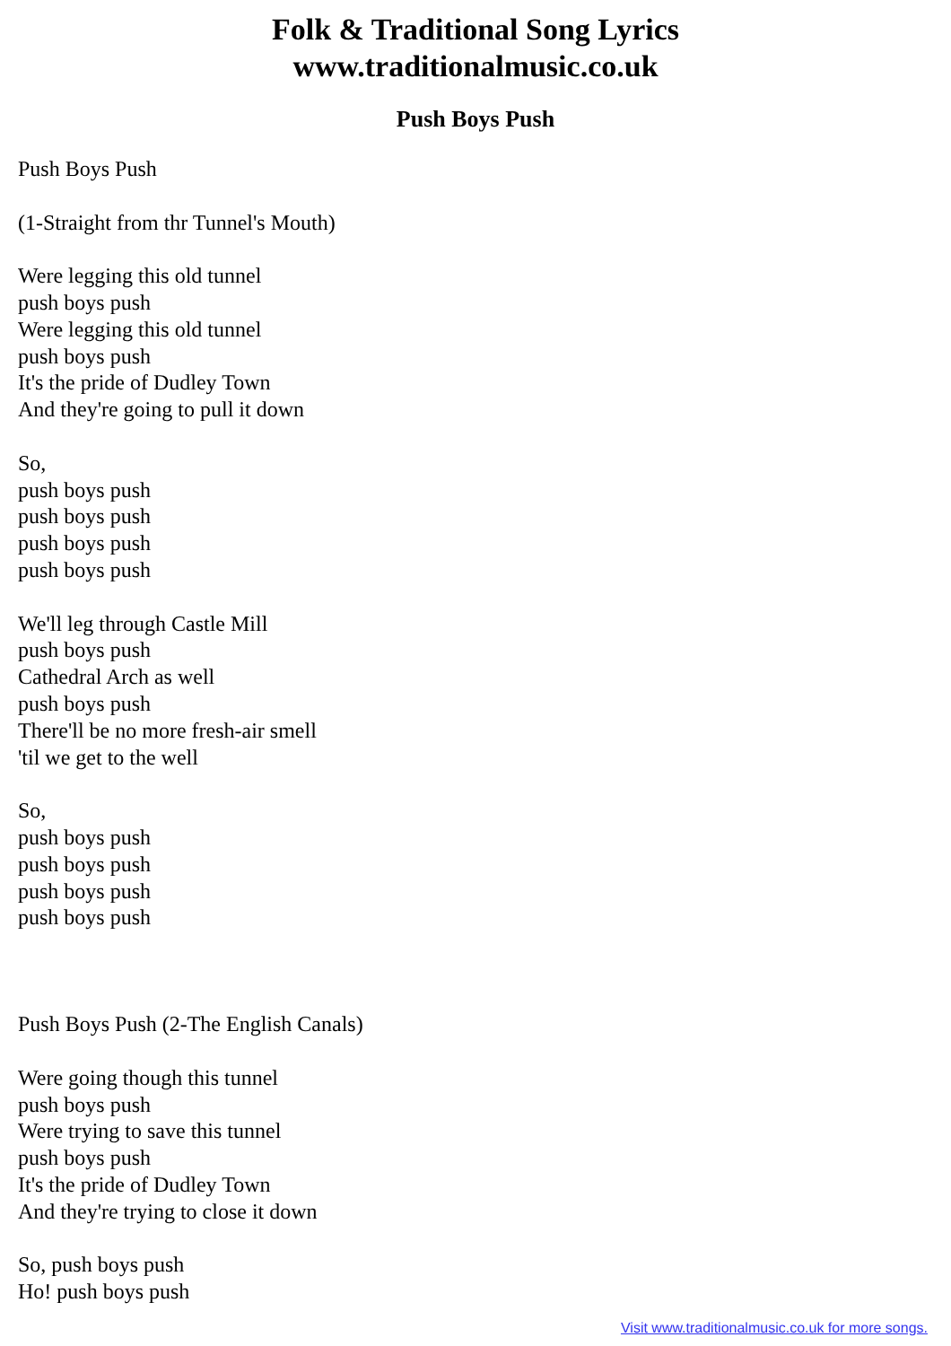Folk & Traditional Song Lyrics
www.traditionalmusic.co.uk
Push Boys Push
Push Boys Push
(1-Straight from thr Tunnel's Mouth)
Were legging this old tunnel
push boys push
Were legging this old tunnel
push boys push
It's the pride of Dudley Town
And they're going to pull it down
So,
push boys push
push boys push
push boys push
push boys push
We'll leg through Castle Mill
push boys push
Cathedral Arch as well
push boys push
There'll be no more fresh-air smell
'til we get to the well
So,
push boys push
push boys push
push boys push
push boys push
Push Boys Push (2-The English Canals)
Were going though this tunnel
push boys push
Were trying to save this tunnel
push boys push
It's the pride of Dudley Town
And they're trying to close it down
So, push boys push
Ho! push boys push
Visit www.traditionalmusic.co.uk for more songs.